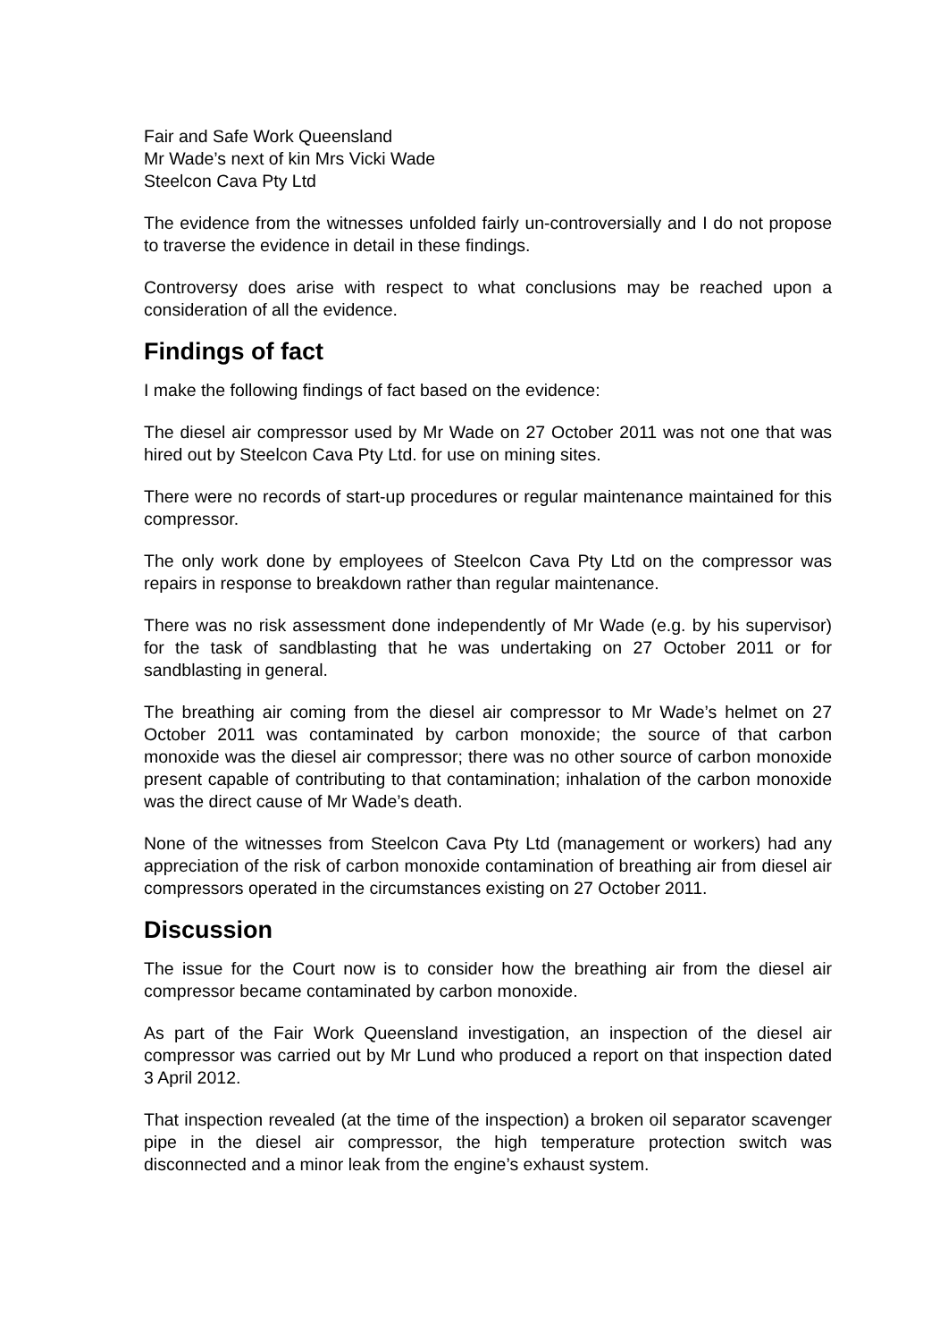Fair and Safe Work Queensland
Mr Wade’s next of kin Mrs Vicki Wade
Steelcon Cava Pty Ltd
The evidence from the witnesses unfolded fairly un-controversially and I do not propose to traverse the evidence in detail in these findings.
Controversy does arise with respect to what conclusions may be reached upon a consideration of all the evidence.
Findings of fact
I make the following findings of fact based on the evidence:
The diesel air compressor used by Mr Wade on 27 October 2011 was not one that was hired out by Steelcon Cava Pty Ltd. for use on mining sites.
There were no records of start-up procedures or regular maintenance maintained for this compressor.
The only work done by employees of Steelcon Cava Pty Ltd on the compressor was repairs in response to breakdown rather than regular maintenance.
There was no risk assessment done independently of Mr Wade (e.g. by his supervisor) for the task of sandblasting that he was undertaking on 27 October 2011 or for sandblasting in general.
The breathing air coming from the diesel air compressor to Mr Wade’s helmet on 27 October 2011 was contaminated by carbon monoxide; the source of that carbon monoxide was the diesel air compressor; there was no other source of carbon monoxide present capable of contributing to that contamination; inhalation of the carbon monoxide was the direct cause of Mr Wade’s death.
None of the witnesses from Steelcon Cava Pty Ltd (management or workers) had any appreciation of the risk of carbon monoxide contamination of breathing air from diesel air compressors operated in the circumstances existing on 27 October 2011.
Discussion
The issue for the Court now is to consider how the breathing air from the diesel air compressor became contaminated by carbon monoxide.
As part of the Fair Work Queensland investigation, an inspection of the diesel air compressor was carried out by Mr Lund who produced a report on that inspection dated 3 April 2012.
That inspection revealed (at the time of the inspection) a broken oil separator scavenger pipe in the diesel air compressor, the high temperature protection switch was disconnected and a minor leak from the engine’s exhaust system.